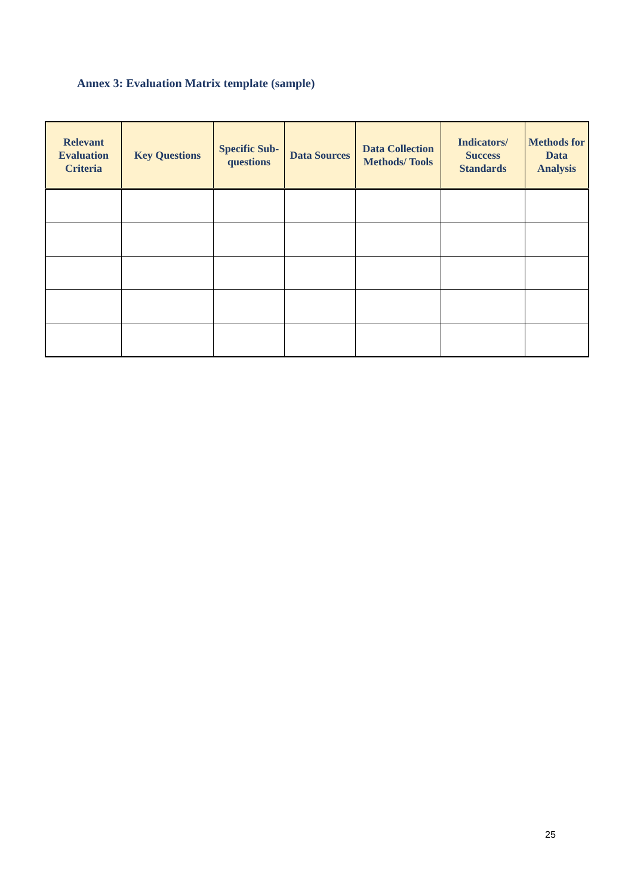Annex 3: Evaluation Matrix template (sample)
| Relevant Evaluation Criteria | Key Questions | Specific Sub-questions | Data Sources | Data Collection Methods/ Tools | Indicators/ Success Standards | Methods for Data Analysis |
| --- | --- | --- | --- | --- | --- | --- |
25